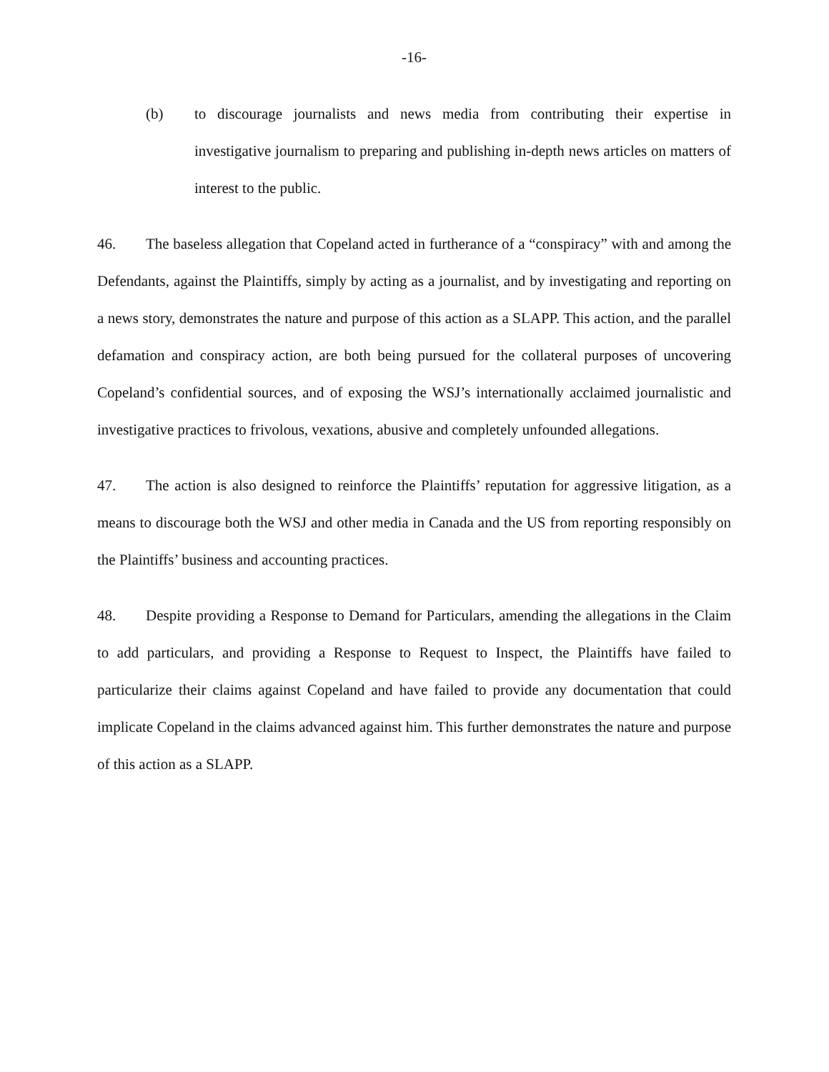-16-
(b) to discourage journalists and news media from contributing their expertise in investigative journalism to preparing and publishing in-depth news articles on matters of interest to the public.
46. The baseless allegation that Copeland acted in furtherance of a “conspiracy” with and among the Defendants, against the Plaintiffs, simply by acting as a journalist, and by investigating and reporting on a news story, demonstrates the nature and purpose of this action as a SLAPP. This action, and the parallel defamation and conspiracy action, are both being pursued for the collateral purposes of uncovering Copeland’s confidential sources, and of exposing the WSJ’s internationally acclaimed journalistic and investigative practices to frivolous, vexations, abusive and completely unfounded allegations.
47. The action is also designed to reinforce the Plaintiffs’ reputation for aggressive litigation, as a means to discourage both the WSJ and other media in Canada and the US from reporting responsibly on the Plaintiffs’ business and accounting practices.
48. Despite providing a Response to Demand for Particulars, amending the allegations in the Claim to add particulars, and providing a Response to Request to Inspect, the Plaintiffs have failed to particularize their claims against Copeland and have failed to provide any documentation that could implicate Copeland in the claims advanced against him. This further demonstrates the nature and purpose of this action as a SLAPP.